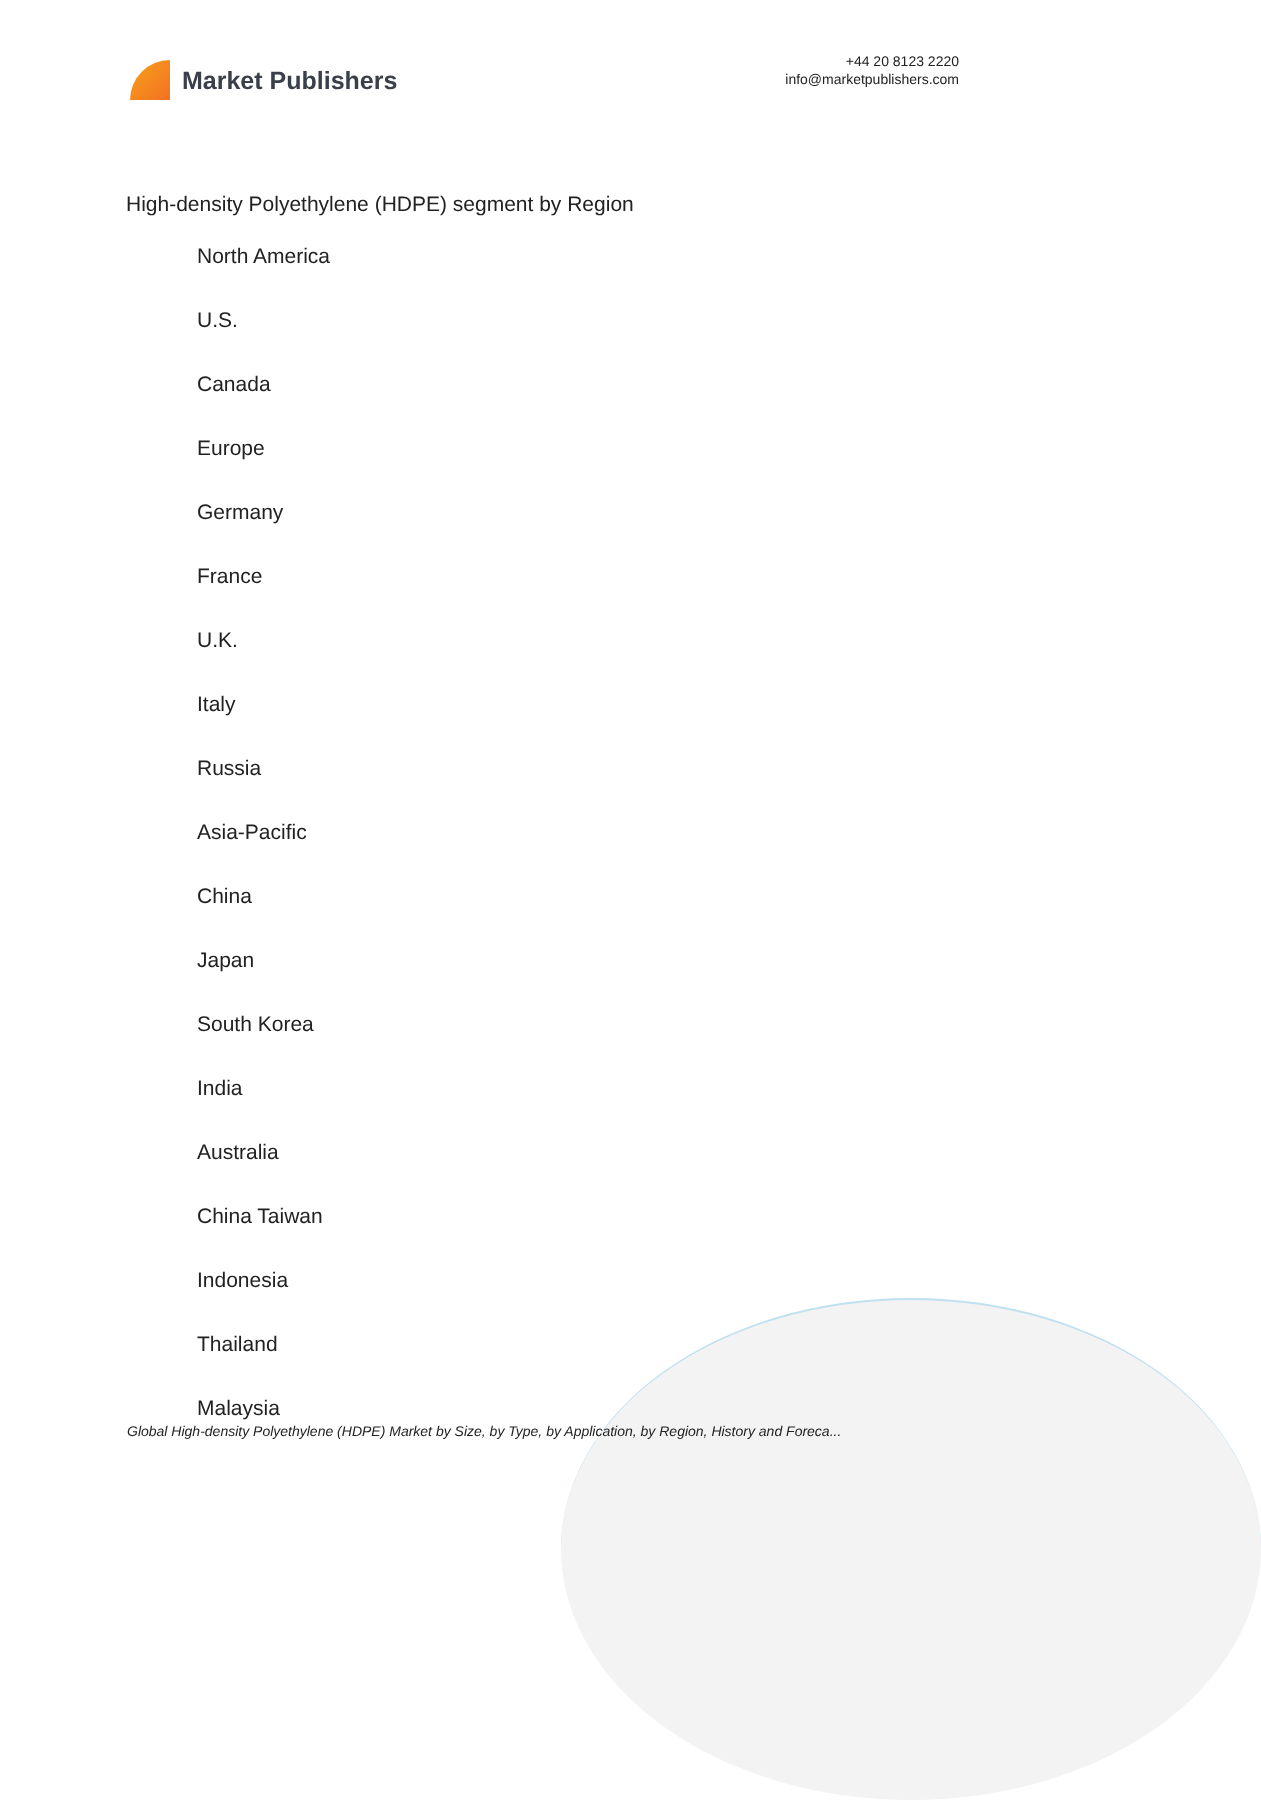Market Publishers
+44 20 8123 2220
info@marketpublishers.com
High-density Polyethylene (HDPE) segment by Region
North America
U.S.
Canada
Europe
Germany
France
U.K.
Italy
Russia
Asia-Pacific
China
Japan
South Korea
India
Australia
China Taiwan
Indonesia
Thailand
Malaysia
Global High-density Polyethylene (HDPE) Market by Size, by Type, by Application, by Region, History and Foreca...